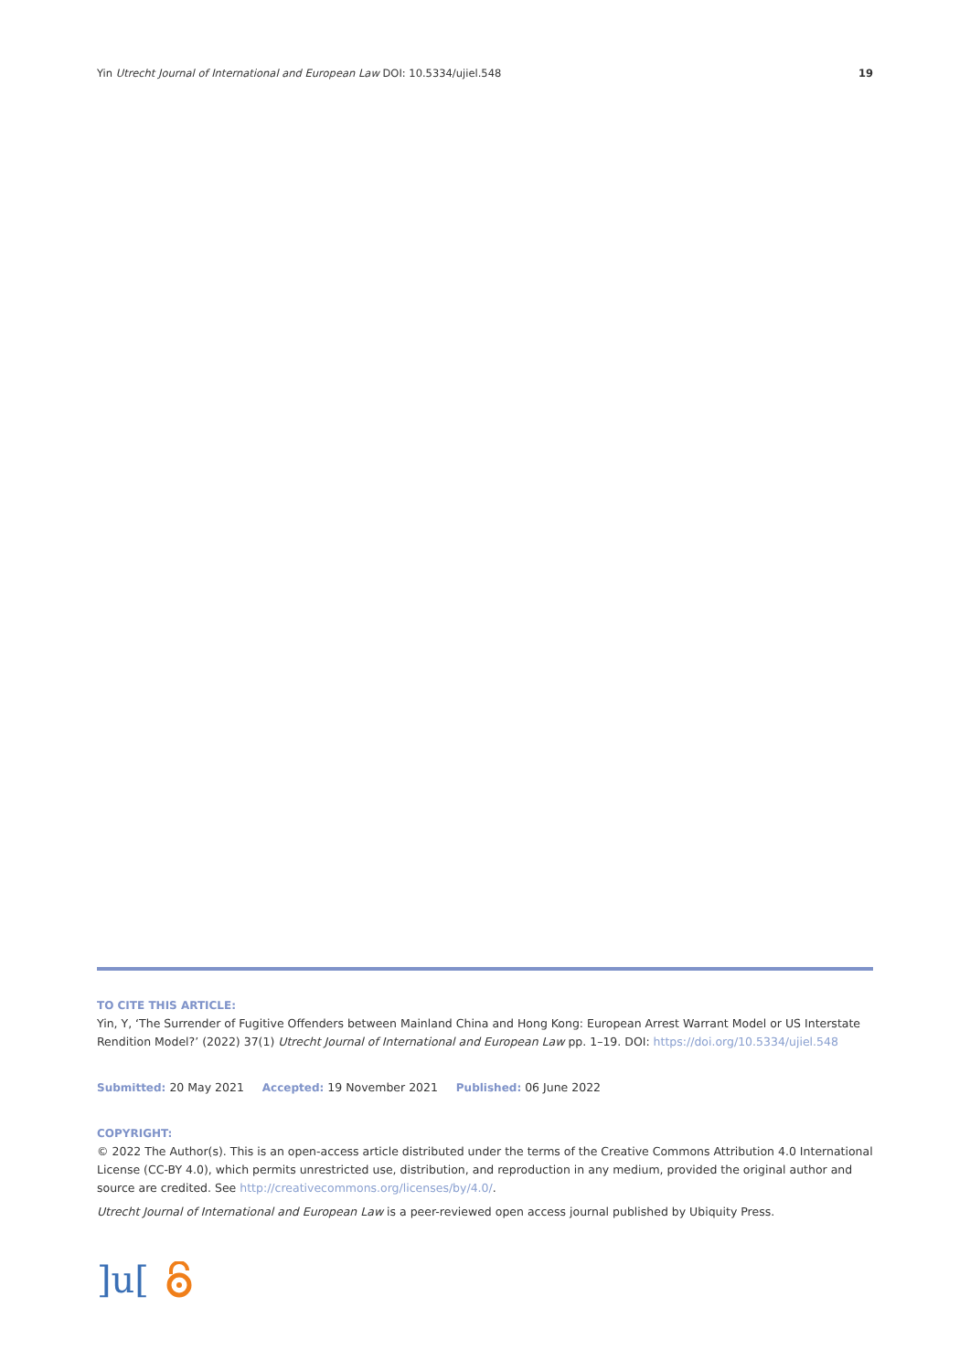Yin Utrecht Journal of International and European Law DOI: 10.5334/ujiel.548 19
TO CITE THIS ARTICLE:
Yin, Y, ‘The Surrender of Fugitive Offenders between Mainland China and Hong Kong: European Arrest Warrant Model or US Interstate Rendition Model?’ (2022) 37(1) Utrecht Journal of International and European Law pp. 1–19. DOI: https://doi.org/10.5334/ujiel.548
Submitted: 20 May 2021 Accepted: 19 November 2021 Published: 06 June 2022
COPYRIGHT:
© 2022 The Author(s). This is an open-access article distributed under the terms of the Creative Commons Attribution 4.0 International License (CC-BY 4.0), which permits unrestricted use, distribution, and reproduction in any medium, provided the original author and source are credited. See http://creativecommons.org/licenses/by/4.0/.
Utrecht Journal of International and European Law is a peer-reviewed open access journal published by Ubiquity Press.
]u[